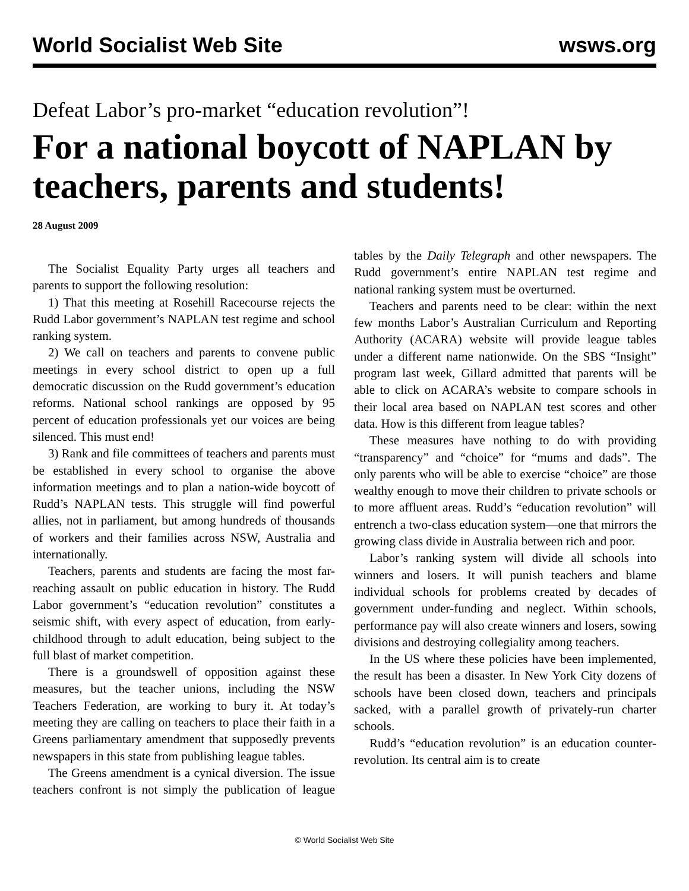World Socialist Web Site wsws.org
Defeat Labor’s pro-market “education revolution”!
For a national boycott of NAPLAN by teachers, parents and students!
28 August 2009
The Socialist Equality Party urges all teachers and parents to support the following resolution:
1) That this meeting at Rosehill Racecourse rejects the Rudd Labor government’s NAPLAN test regime and school ranking system.
2) We call on teachers and parents to convene public meetings in every school district to open up a full democratic discussion on the Rudd government’s education reforms. National school rankings are opposed by 95 percent of education professionals yet our voices are being silenced. This must end!
3) Rank and file committees of teachers and parents must be established in every school to organise the above information meetings and to plan a nation-wide boycott of Rudd’s NAPLAN tests. This struggle will find powerful allies, not in parliament, but among hundreds of thousands of workers and their families across NSW, Australia and internationally.
Teachers, parents and students are facing the most far-reaching assault on public education in history. The Rudd Labor government’s “education revolution” constitutes a seismic shift, with every aspect of education, from early-childhood through to adult education, being subject to the full blast of market competition.
There is a groundswell of opposition against these measures, but the teacher unions, including the NSW Teachers Federation, are working to bury it. At today’s meeting they are calling on teachers to place their faith in a Greens parliamentary amendment that supposedly prevents newspapers in this state from publishing league tables.
The Greens amendment is a cynical diversion. The issue teachers confront is not simply the publication of league tables by the Daily Telegraph and other newspapers. The Rudd government’s entire NAPLAN test regime and national ranking system must be overturned.
Teachers and parents need to be clear: within the next few months Labor’s Australian Curriculum and Reporting Authority (ACARA) website will provide league tables under a different name nationwide. On the SBS “Insight” program last week, Gillard admitted that parents will be able to click on ACARA’s website to compare schools in their local area based on NAPLAN test scores and other data. How is this different from league tables?
These measures have nothing to do with providing “transparency” and “choice” for “mums and dads”. The only parents who will be able to exercise “choice” are those wealthy enough to move their children to private schools or to more affluent areas. Rudd’s “education revolution” will entrench a two-class education system—one that mirrors the growing class divide in Australia between rich and poor.
Labor’s ranking system will divide all schools into winners and losers. It will punish teachers and blame individual schools for problems created by decades of government under-funding and neglect. Within schools, performance pay will also create winners and losers, sowing divisions and destroying collegiality among teachers.
In the US where these policies have been implemented, the result has been a disaster. In New York City dozens of schools have been closed down, teachers and principals sacked, with a parallel growth of privately-run charter schools.
Rudd’s “education revolution” is an education counter-revolution. Its central aim is to create
© World Socialist Web Site